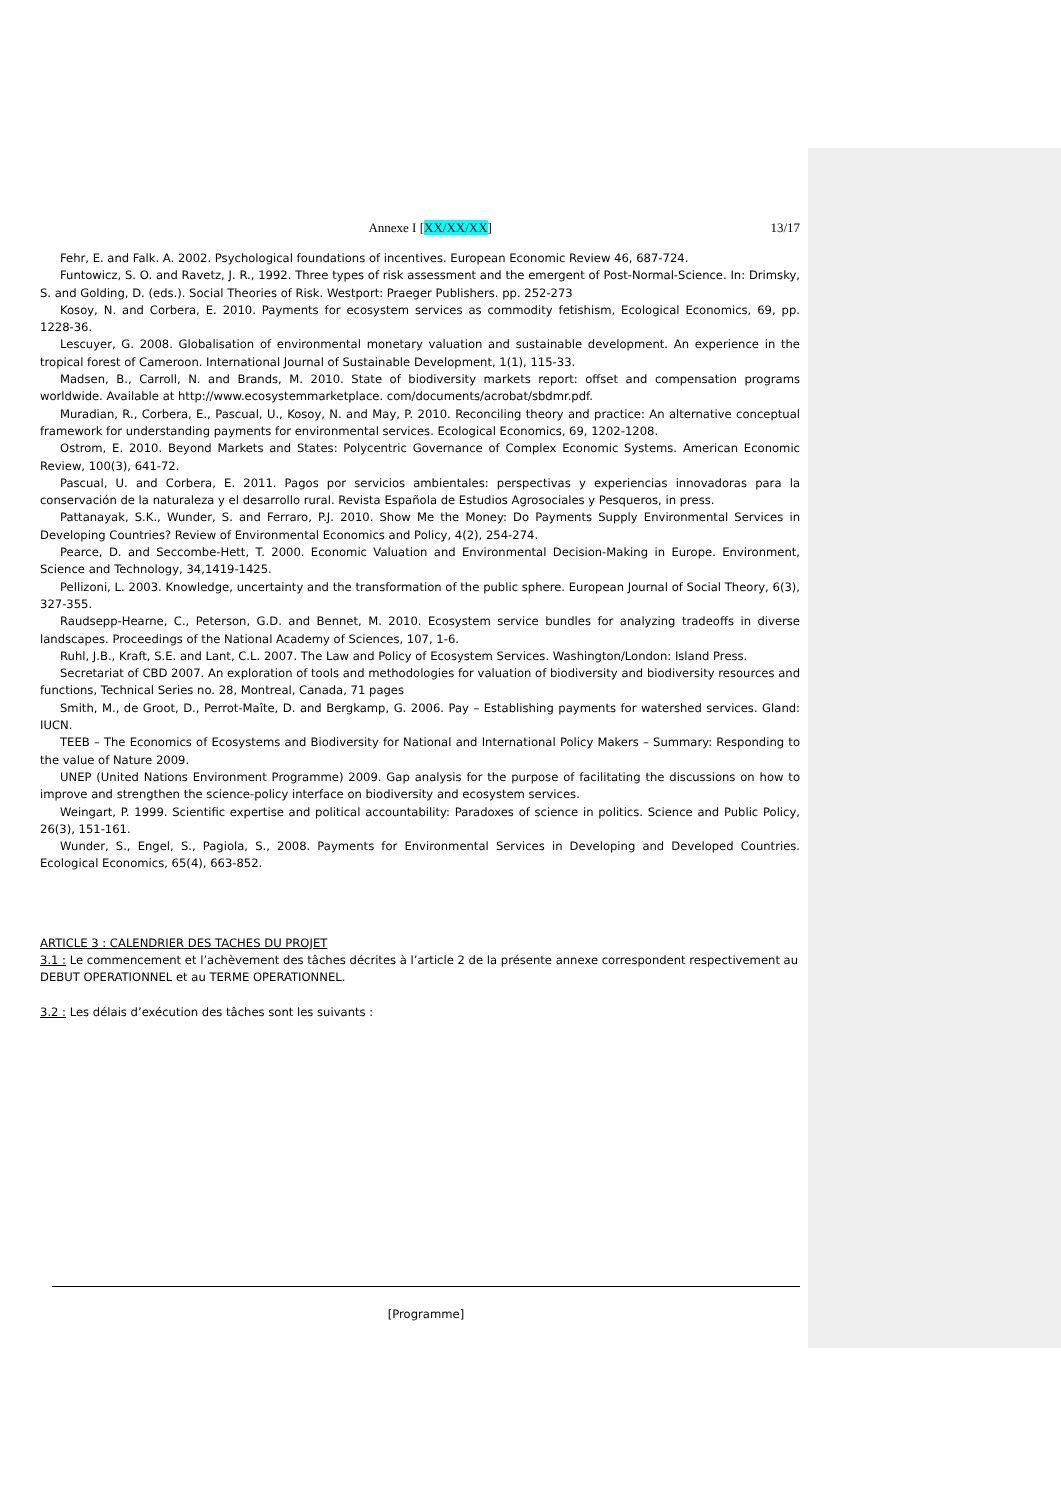Annexe I [XX/XX/XX] 13/17
Fehr, E. and Falk. A. 2002. Psychological foundations of incentives. European Economic Review 46, 687-724.
Funtowicz, S. O. and Ravetz, J. R., 1992. Three types of risk assessment and the emergent of Post-Normal-Science. In: Drimsky, S. and Golding, D. (eds.). Social Theories of Risk. Westport: Praeger Publishers. pp. 252-273
Kosoy, N. and Corbera, E. 2010. Payments for ecosystem services as commodity fetishism, Ecological Economics, 69, pp. 1228-36.
Lescuyer, G. 2008. Globalisation of environmental monetary valuation and sustainable development. An experience in the tropical forest of Cameroon. International Journal of Sustainable Development, 1(1), 115-33.
Madsen, B., Carroll, N. and Brands, M. 2010. State of biodiversity markets report: offset and compensation programs worldwide. Available at http://www.ecosystemmarketplace. com/documents/acrobat/sbdmr.pdf.
Muradian, R., Corbera, E., Pascual, U., Kosoy, N. and May, P. 2010. Reconciling theory and practice: An alternative conceptual framework for understanding payments for environmental services. Ecological Economics, 69, 1202-1208.
Ostrom, E. 2010. Beyond Markets and States: Polycentric Governance of Complex Economic Systems. American Economic Review, 100(3), 641-72.
Pascual, U. and Corbera, E. 2011. Pagos por servicios ambientales: perspectivas y experiencias innovadoras para la conservación de la naturaleza y el desarrollo rural. Revista Española de Estudios Agrosociales y Pesqueros, in press.
Pattanayak, S.K., Wunder, S. and Ferraro, P.J. 2010. Show Me the Money: Do Payments Supply Environmental Services in Developing Countries? Review of Environmental Economics and Policy, 4(2), 254-274.
Pearce, D. and Seccombe-Hett, T. 2000. Economic Valuation and Environmental Decision-Making in Europe. Environment, Science and Technology, 34,1419-1425.
Pellizoni, L. 2003. Knowledge, uncertainty and the transformation of the public sphere. European Journal of Social Theory, 6(3), 327-355.
Raudsepp-Hearne, C., Peterson, G.D. and Bennet, M. 2010. Ecosystem service bundles for analyzing tradeoffs in diverse landscapes. Proceedings of the National Academy of Sciences, 107, 1-6.
Ruhl, J.B., Kraft, S.E. and Lant, C.L. 2007. The Law and Policy of Ecosystem Services. Washington/London: Island Press.
Secretariat of CBD 2007. An exploration of tools and methodologies for valuation of biodiversity and biodiversity resources and functions, Technical Series no. 28, Montreal, Canada, 71 pages
Smith, M., de Groot, D., Perrot-Maîte, D. and Bergkamp, G. 2006. Pay – Establishing payments for watershed services. Gland: IUCN.
TEEB – The Economics of Ecosystems and Biodiversity for National and International Policy Makers – Summary: Responding to the value of Nature 2009.
UNEP (United Nations Environment Programme) 2009. Gap analysis for the purpose of facilitating the discussions on how to improve and strengthen the science-policy interface on biodiversity and ecosystem services.
Weingart, P. 1999. Scientific expertise and political accountability: Paradoxes of science in politics. Science and Public Policy, 26(3), 151-161.
Wunder, S., Engel, S., Pagiola, S., 2008. Payments for Environmental Services in Developing and Developed Countries. Ecological Economics, 65(4), 663-852.
ARTICLE 3 : CALENDRIER DES TACHES DU PROJET
3.1 : Le commencement et l’achèvement des tâches décrites à l’article 2 de la présente annexe correspondent respectivement au DEBUT OPERATIONNEL et au TERME OPERATIONNEL.
3.2 : Les délais d’exécution des tâches sont les suivants :
[Programme]